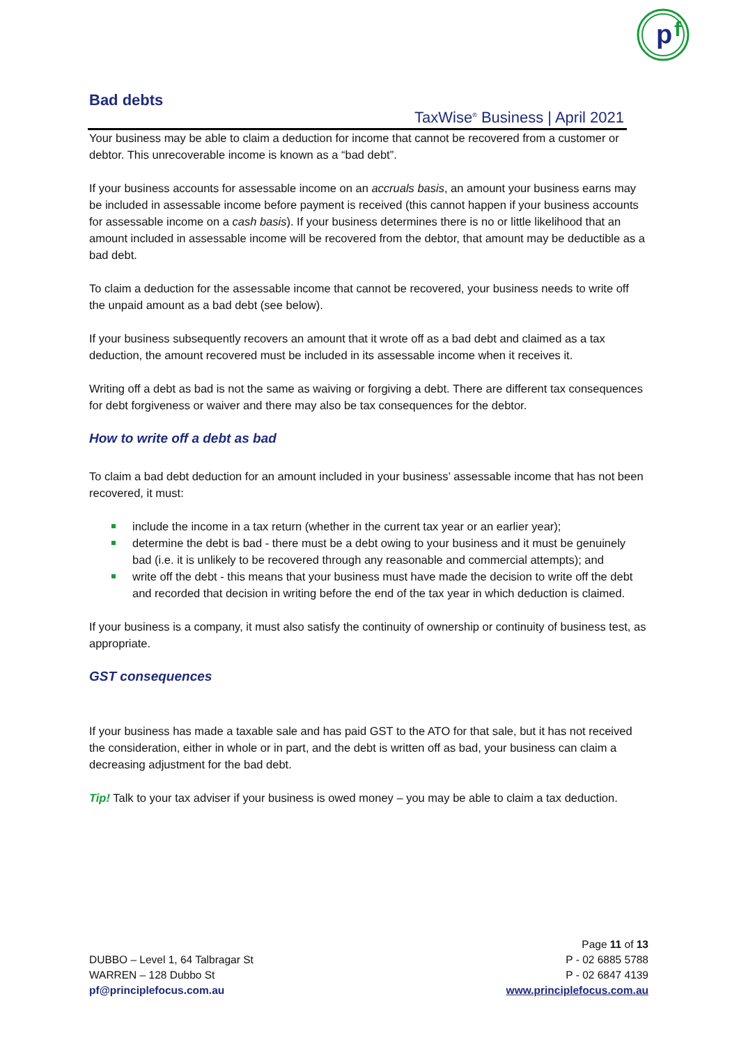TaxWise<sup>®</sup> Business | April 2021
p
f
Bad debts
Your business may be able to claim a deduction for income that cannot be recovered from a customer or debtor. This unrecoverable income is known as a “bad debt”.
If your business accounts for assessable income on an accruals basis, an amount your business earns may be included in assessable income before payment is received (this cannot happen if your business accounts for assessable income on a cash basis). If your business determines there is no or little likelihood that an amount included in assessable income will be recovered from the debtor, that amount may be deductible as a bad debt.
To claim a deduction for the assessable income that cannot be recovered, your business needs to write off the unpaid amount as a bad debt (see below).
If your business subsequently recovers an amount that it wrote off as a bad debt and claimed as a tax deduction, the amount recovered must be included in its assessable income when it receives it.
Writing off a debt as bad is not the same as waiving or forgiving a debt. There are different tax consequences for debt forgiveness or waiver and there may also be tax consequences for the debtor.
How to write off a debt as bad
To claim a bad debt deduction for an amount included in your business’ assessable income that has not been recovered, it must:
include the income in a tax return (whether in the current tax year or an earlier year);
determine the debt is bad - there must be a debt owing to your business and it must be genuinely bad (i.e. it is unlikely to be recovered through any reasonable and commercial attempts); and
write off the debt - this means that your business must have made the decision to write off the debt and recorded that decision in writing before the end of the tax year in which deduction is claimed.
If your business is a company, it must also satisfy the continuity of ownership or continuity of business test, as appropriate.
GST consequences
If your business has made a taxable sale and has paid GST to the ATO for that sale, but it has not received the consideration, either in whole or in part, and the debt is written off as bad, your business can claim a decreasing adjustment for the bad debt.
Tip! Talk to your tax adviser if your business is owed money – you may be able to claim a tax deduction.
DUBBO – Level 1, 64 Talbragar St
WARREN – 128 Dubbo St
pf@principlefocus.com.au
Page 11 of 13
P - 02 6885 5788
P - 02 6847 4139
www.principlefocus.com.au